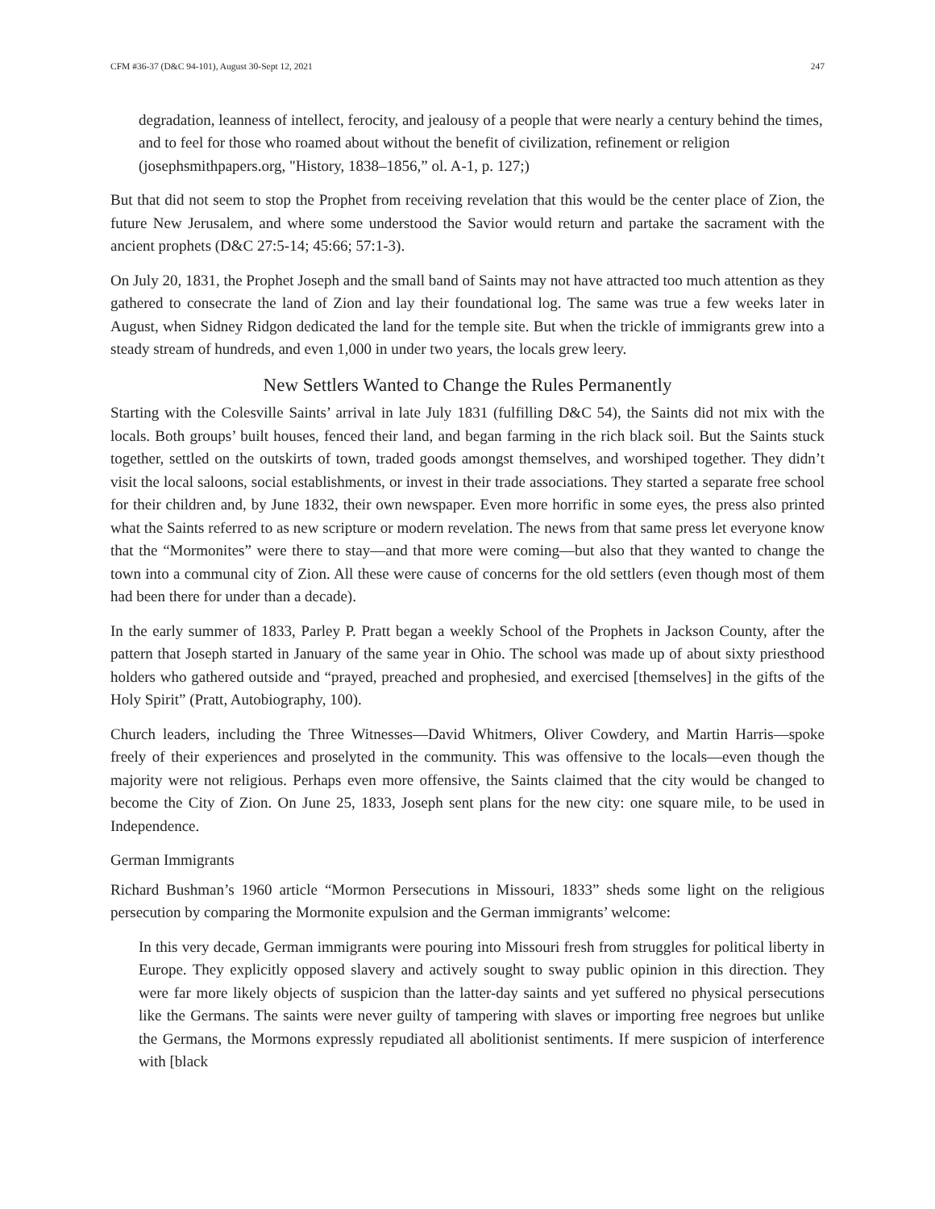CFM #36-37 (D&C 94-101), August 30-Sept 12, 2021 247
degradation, leanness of intellect, ferocity, and jealousy of a people that were nearly a century behind the times, and to feel for those who roamed about without the benefit of civilization, refinement or religion (josephsmithpapers.org, "History, 1838–1856,” ol. A-1, p. 127;)
But that did not seem to stop the Prophet from receiving revelation that this would be the center place of Zion, the future New Jerusalem, and where some understood the Savior would return and partake the sacrament with the ancient prophets (D&C 27:5-14; 45:66; 57:1-3).
On July 20, 1831, the Prophet Joseph and the small band of Saints may not have attracted too much attention as they gathered to consecrate the land of Zion and lay their foundational log. The same was true a few weeks later in August, when Sidney Ridgon dedicated the land for the temple site. But when the trickle of immigrants grew into a steady stream of hundreds, and even 1,000 in under two years, the locals grew leery.
New Settlers Wanted to Change the Rules Permanently
Starting with the Colesville Saints’ arrival in late July 1831 (fulfilling D&C 54), the Saints did not mix with the locals. Both groups’ built houses, fenced their land, and began farming in the rich black soil. But the Saints stuck together, settled on the outskirts of town, traded goods amongst themselves, and worshiped together. They didn’t visit the local saloons, social establishments, or invest in their trade associations. They started a separate free school for their children and, by June 1832, their own newspaper. Even more horrific in some eyes, the press also printed what the Saints referred to as new scripture or modern revelation. The news from that same press let everyone know that the “Mormonites” were there to stay—and that more were coming—but also that they wanted to change the town into a communal city of Zion. All these were cause of concerns for the old settlers (even though most of them had been there for under than a decade).
In the early summer of 1833, Parley P. Pratt began a weekly School of the Prophets in Jackson County, after the pattern that Joseph started in January of the same year in Ohio. The school was made up of about sixty priesthood holders who gathered outside and “prayed, preached and prophesied, and exercised [themselves] in the gifts of the Holy Spirit” (Pratt, Autobiography, 100).
Church leaders, including the Three Witnesses—David Whitmers, Oliver Cowdery, and Martin Harris—spoke freely of their experiences and proselyted in the community. This was offensive to the locals—even though the majority were not religious. Perhaps even more offensive, the Saints claimed that the city would be changed to become the City of Zion. On June 25, 1833, Joseph sent plans for the new city: one square mile, to be used in Independence.
German Immigrants
Richard Bushman’s 1960 article “Mormon Persecutions in Missouri, 1833” sheds some light on the religious persecution by comparing the Mormonite expulsion and the German immigrants’ welcome:
In this very decade, German immigrants were pouring into Missouri fresh from struggles for political liberty in Europe. They explicitly opposed slavery and actively sought to sway public opinion in this direction. They were far more likely objects of suspicion than the latter-day saints and yet suffered no physical persecutions like the Germans. The saints were never guilty of tampering with slaves or importing free negroes but unlike the Germans, the Mormons expressly repudiated all abolitionist sentiments. If mere suspicion of interference with [black